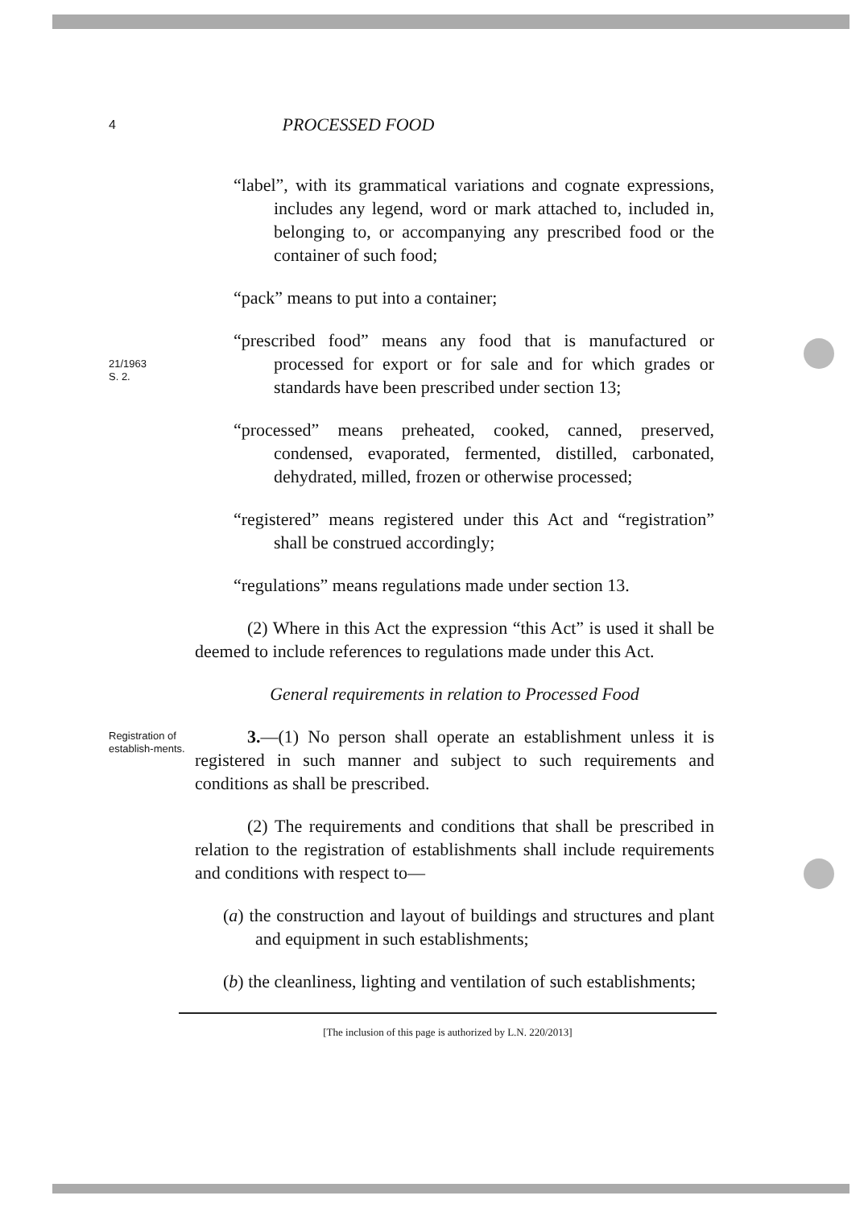4
PROCESSED FOOD
“label”, with its grammatical variations and cognate expressions, includes any legend, word or mark attached to, included in, belonging to, or accompanying any prescribed food or the container of such food;
“pack” means to put into a container;
21/1963
S. 2.
“prescribed food” means any food that is manufactured or processed for export or for sale and for which grades or standards have been prescribed under section 13;
“processed” means preheated, cooked, canned, preserved, condensed, evaporated, fermented, distilled, carbonated, dehydrated, milled, frozen or otherwise processed;
“registered” means registered under this Act and “registration” shall be construed accordingly;
“regulations” means regulations made under section 13.
(2) Where in this Act the expression “this Act” is used it shall be deemed to include references to regulations made under this Act.
General requirements in relation to Processed Food
Registration of establish-ments.
3.—(1) No person shall operate an establishment unless it is registered in such manner and subject to such requirements and conditions as shall be prescribed.
(2) The requirements and conditions that shall be prescribed in relation to the registration of establishments shall include requirements and conditions with respect to—
(a) the construction and layout of buildings and structures and plant and equipment in such establishments;
(b) the cleanliness, lighting and ventilation of such establishments;
[The inclusion of this page is authorized by L.N. 220/2013]